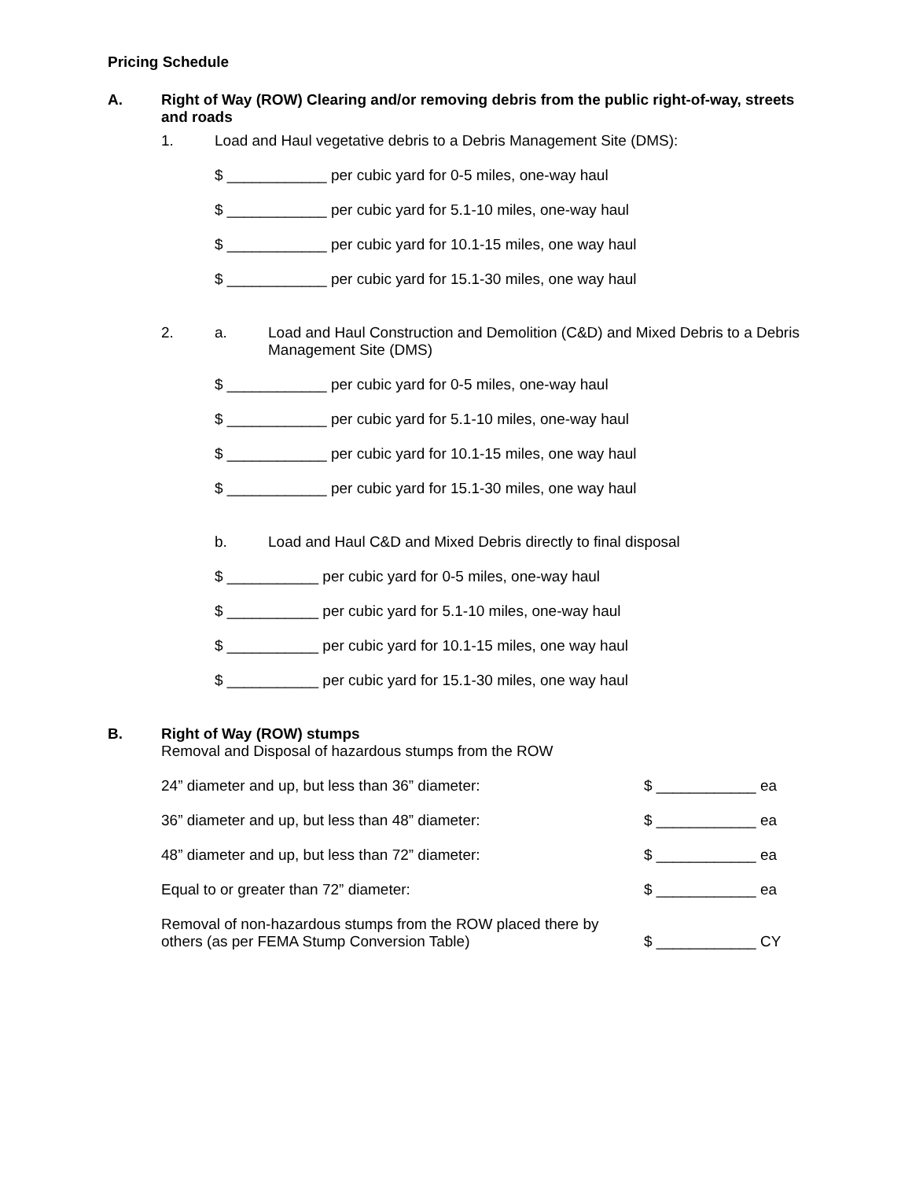Pricing Schedule
A. Right of Way (ROW) Clearing and/or removing debris from the public right-of-way, streets and roads
1. Load and Haul vegetative debris to a Debris Management Site (DMS):
$ ____________ per cubic yard for 0-5 miles, one-way haul
$ ____________ per cubic yard for 5.1-10 miles, one-way haul
$ ____________ per cubic yard for 10.1-15 miles, one way haul
$ ____________ per cubic yard for 15.1-30 miles, one way haul
2. a. Load and Haul Construction and Demolition (C&D) and Mixed Debris to a Debris Management Site (DMS)
$ ____________ per cubic yard for 0-5 miles, one-way haul
$ ____________ per cubic yard for 5.1-10 miles, one-way haul
$ ____________ per cubic yard for 10.1-15 miles, one way haul
$ ____________ per cubic yard for 15.1-30 miles, one way haul
b. Load and Haul C&D and Mixed Debris directly to final disposal
$ ___________ per cubic yard for 0-5 miles, one-way haul
$ ___________ per cubic yard for 5.1-10 miles, one-way haul
$ ___________ per cubic yard for 10.1-15 miles, one way haul
$ ___________ per cubic yard for 15.1-30 miles, one way haul
B. Right of Way (ROW) stumps
Removal and Disposal of hazardous stumps from the ROW
24” diameter and up, but less than 36” diameter: $ ____________ ea
36” diameter and up, but less than 48” diameter: $ ____________ ea
48” diameter and up, but less than 72” diameter: $ ____________ ea
Equal to or greater than 72” diameter: $ ____________ ea
Removal of non-hazardous stumps from the ROW placed there by others (as per FEMA Stump Conversion Table)
$ ____________ CY